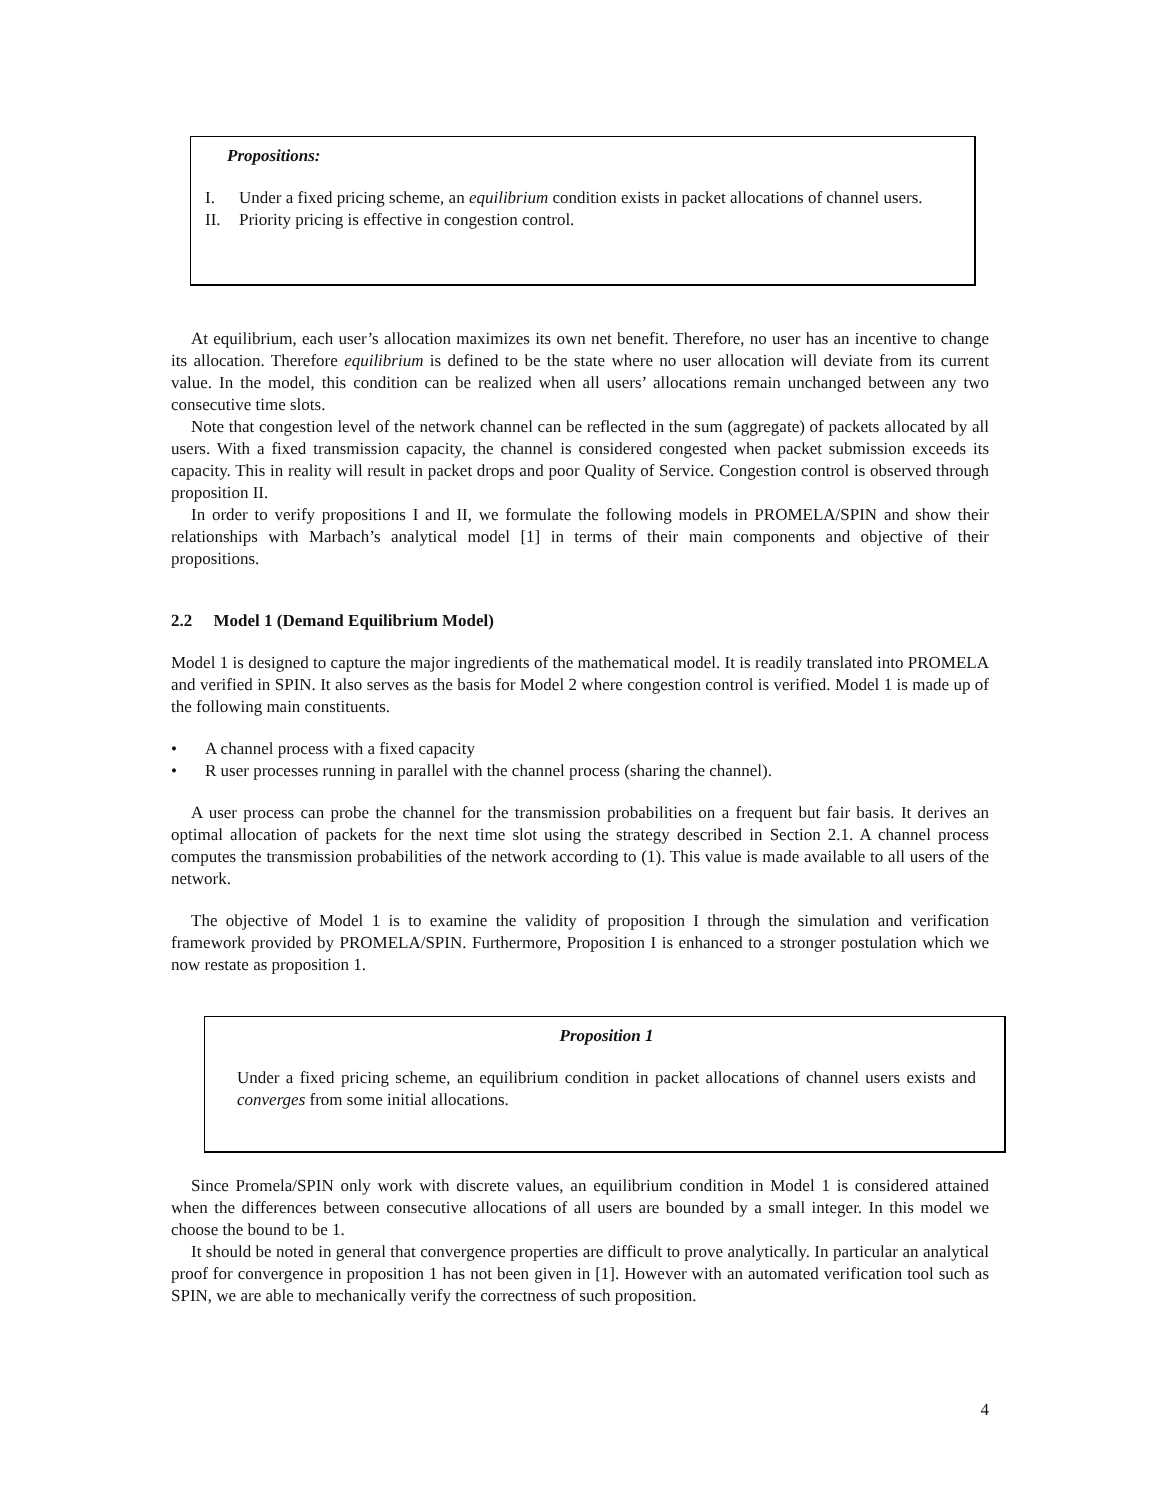Propositions:
I. Under a fixed pricing scheme, an equilibrium condition exists in packet allocations of channel users.
II. Priority pricing is effective in congestion control.
At equilibrium, each user’s allocation maximizes its own net benefit. Therefore, no user has an incentive to change its allocation. Therefore equilibrium is defined to be the state where no user allocation will deviate from its current value. In the model, this condition can be realized when all users’ allocations remain unchanged between any two consecutive time slots.
Note that congestion level of the network channel can be reflected in the sum (aggregate) of packets allocated by all users. With a fixed transmission capacity, the channel is considered congested when packet submission exceeds its capacity. This in reality will result in packet drops and poor Quality of Service. Congestion control is observed through proposition II.
In order to verify propositions I and II, we formulate the following models in PROMELA/SPIN and show their relationships with Marbach’s analytical model [1] in terms of their main components and objective of their propositions.
2.2 Model 1 (Demand Equilibrium Model)
Model 1 is designed to capture the major ingredients of the mathematical model. It is readily translated into PROMELA and verified in SPIN. It also serves as the basis for Model 2 where congestion control is verified. Model 1 is made up of the following main constituents.
• A channel process with a fixed capacity
• R user processes running in parallel with the channel process (sharing the channel).
A user process can probe the channel for the transmission probabilities on a frequent but fair basis. It derives an optimal allocation of packets for the next time slot using the strategy described in Section 2.1. A channel process computes the transmission probabilities of the network according to (1). This value is made available to all users of the network.
The objective of Model 1 is to examine the validity of proposition I through the simulation and verification framework provided by PROMELA/SPIN. Furthermore, Proposition I is enhanced to a stronger postulation which we now restate as proposition 1.
Proposition 1
Under a fixed pricing scheme, an equilibrium condition in packet allocations of channel users exists and converges from some initial allocations.
Since Promela/SPIN only work with discrete values, an equilibrium condition in Model 1 is considered attained when the differences between consecutive allocations of all users are bounded by a small integer. In this model we choose the bound to be 1.
It should be noted in general that convergence properties are difficult to prove analytically. In particular an analytical proof for convergence in proposition 1 has not been given in [1]. However with an automated verification tool such as SPIN, we are able to mechanically verify the correctness of such proposition.
4